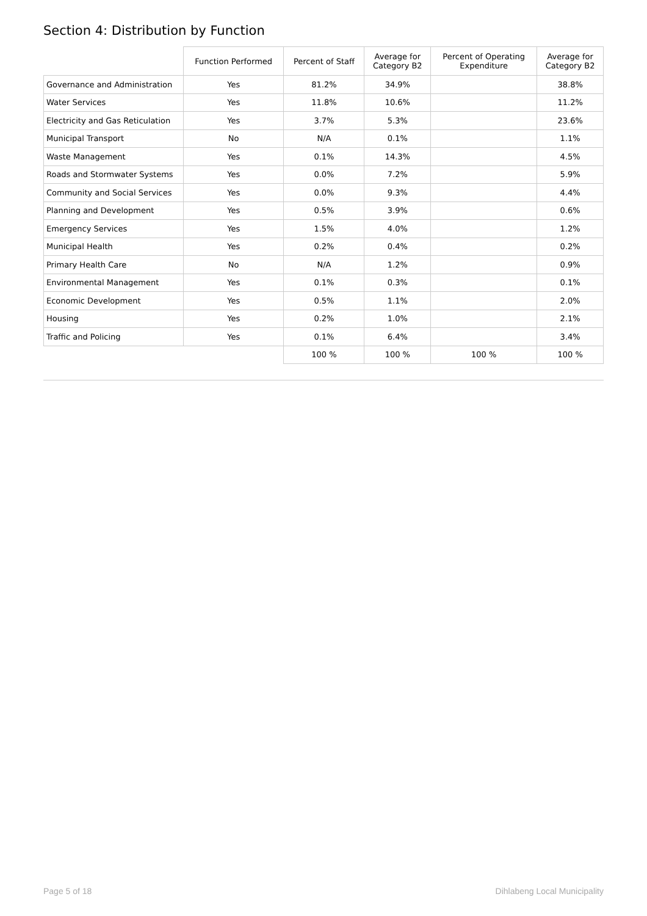Section 4: Distribution by Function
| | Function Performed | Percent of Staff | Average for Category B2 | Percent of Operating Expenditure | Average for Category B2 |
| --- | --- | --- | --- | --- | --- |
| Governance and Administration | Yes | 81.2% | 34.9% | | 38.8% |
| Water Services | Yes | 11.8% | 10.6% | | 11.2% |
| Electricity and Gas Reticulation | Yes | 3.7% | 5.3% | | 23.6% |
| Municipal Transport | No | N/A | 0.1% | | 1.1% |
| Waste Management | Yes | 0.1% | 14.3% | | 4.5% |
| Roads and Stormwater Systems | Yes | 0.0% | 7.2% | | 5.9% |
| Community and Social Services | Yes | 0.0% | 9.3% | | 4.4% |
| Planning and Development | Yes | 0.5% | 3.9% | | 0.6% |
| Emergency Services | Yes | 1.5% | 4.0% | | 1.2% |
| Municipal Health | Yes | 0.2% | 0.4% | | 0.2% |
| Primary Health Care | No | N/A | 1.2% | | 0.9% |
| Environmental Management | Yes | 0.1% | 0.3% | | 0.1% |
| Economic Development | Yes | 0.5% | 1.1% | | 2.0% |
| Housing | Yes | 0.2% | 1.0% | | 2.1% |
| Traffic and Policing | Yes | 0.1% | 6.4% | | 3.4% |
| | | 100 % | 100 % | 100 % | 100 % |
Page 5 of 18 Dihlabeng Local Municipality